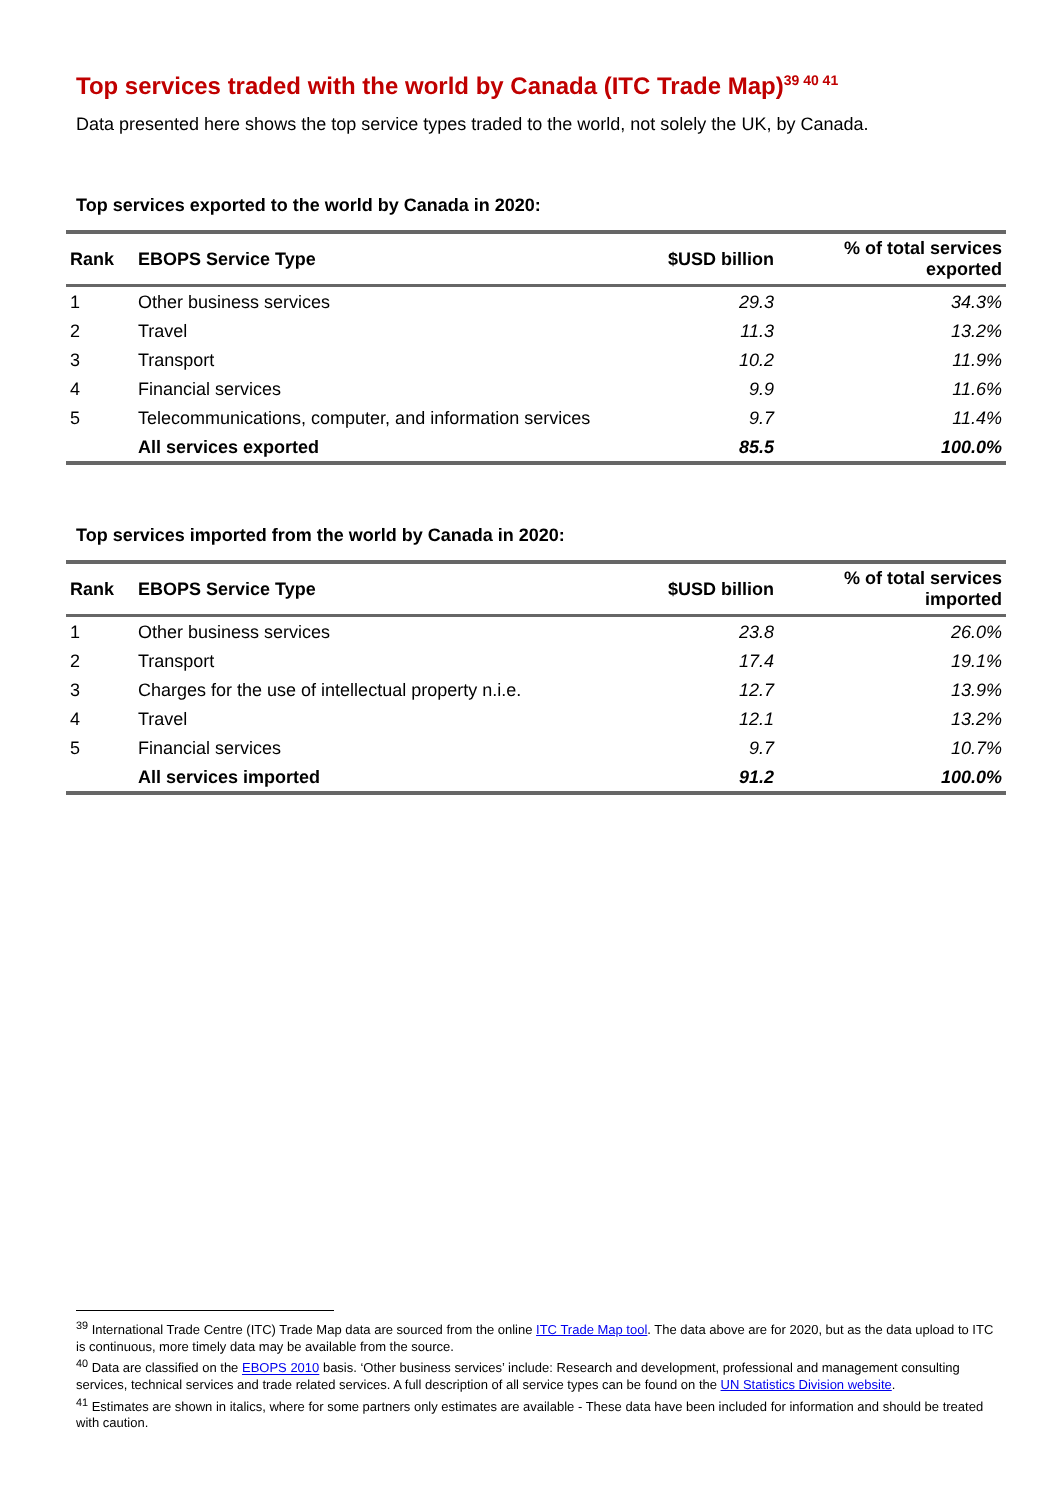Top services traded with the world by Canada (ITC Trade Map)<sup>39 40 41</sup>
Data presented here shows the top service types traded to the world, not solely the UK, by Canada.
Top services exported to the world by Canada in 2020:
| Rank | EBOPS Service Type | $USD billion | % of total services exported |
| --- | --- | --- | --- |
| 1 | Other business services | 29.3 | 34.3% |
| 2 | Travel | 11.3 | 13.2% |
| 3 | Transport | 10.2 | 11.9% |
| 4 | Financial services | 9.9 | 11.6% |
| 5 | Telecommunications, computer, and information services | 9.7 | 11.4% |
| | All services exported | 85.5 | 100.0% |
Top services imported from the world by Canada in 2020:
| Rank | EBOPS Service Type | $USD billion | % of total services imported |
| --- | --- | --- | --- |
| 1 | Other business services | 23.8 | 26.0% |
| 2 | Transport | 17.4 | 19.1% |
| 3 | Charges for the use of intellectual property n.i.e. | 12.7 | 13.9% |
| 4 | Travel | 12.1 | 13.2% |
| 5 | Financial services | 9.7 | 10.7% |
| | All services imported | 91.2 | 100.0% |
<sup>39</sup> International Trade Centre (ITC) Trade Map data are sourced from the online ITC Trade Map tool. The data above are for 2020, but as the data upload to ITC is continuous, more timely data may be available from the source.
<sup>40</sup> Data are classified on the EBOPS 2010 basis. ‘Other business services’ include: Research and development, professional and management consulting services, technical services and trade related services. A full description of all service types can be found on the UN Statistics Division website.
<sup>41</sup> Estimates are shown in italics, where for some partners only estimates are available - These data have been included for information and should be treated with caution.